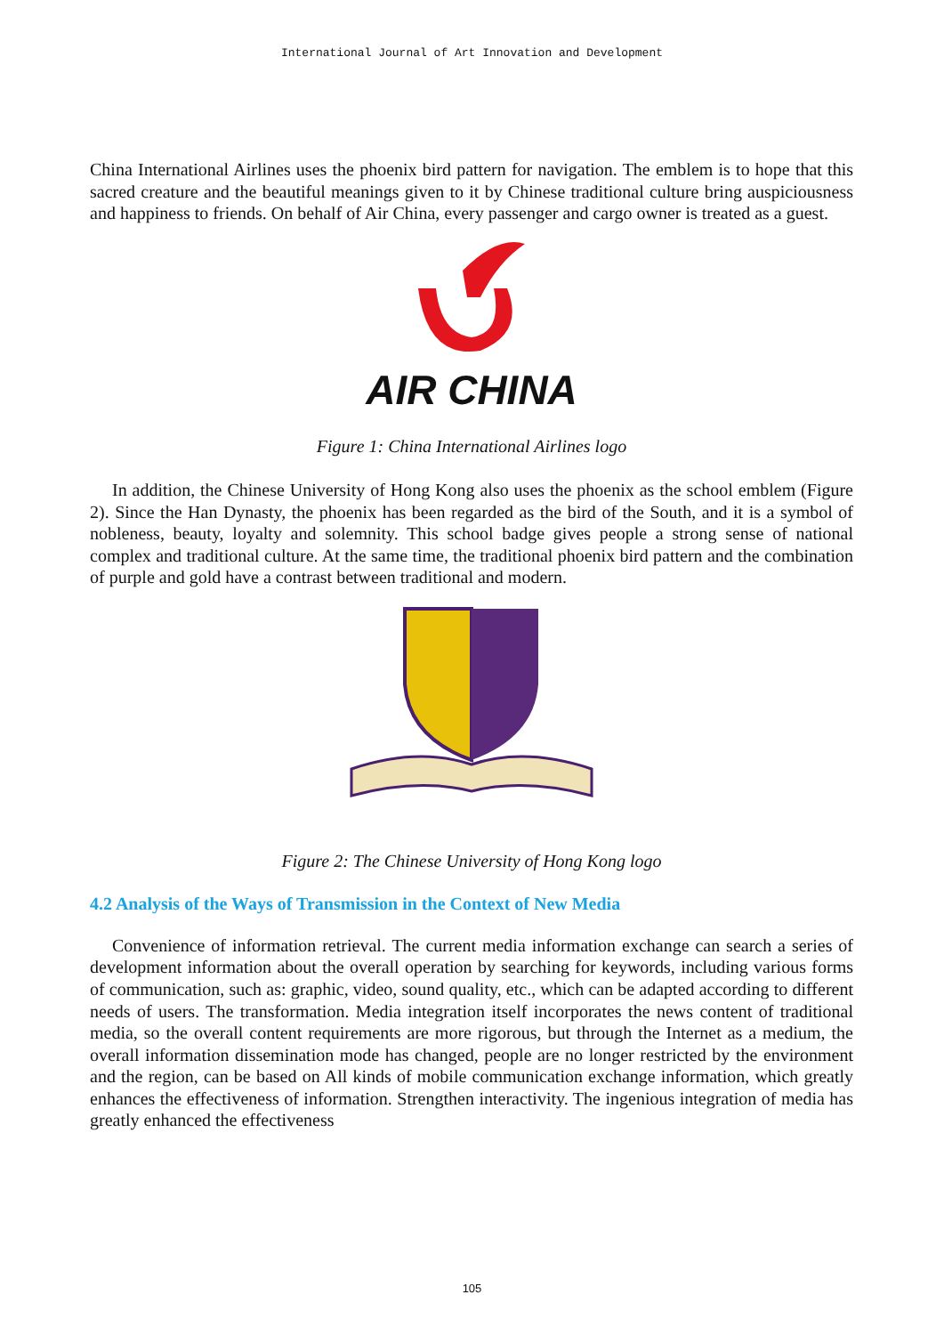International Journal of Art Innovation and Development
China International Airlines uses the phoenix bird pattern for navigation. The emblem is to hope that this sacred creature and the beautiful meanings given to it by Chinese traditional culture bring auspiciousness and happiness to friends. On behalf of Air China, every passenger and cargo owner is treated as a guest.
AIR CHINA
Figure 1: China International Airlines logo
In addition, the Chinese University of Hong Kong also uses the phoenix as the school emblem (Figure 2). Since the Han Dynasty, the phoenix has been regarded as the bird of the South, and it is a symbol of nobleness, beauty, loyalty and solemnity. This school badge gives people a strong sense of national complex and traditional culture. At the same time, the traditional phoenix bird pattern and the combination of purple and gold have a contrast between traditional and modern.
Figure 2: The Chinese University of Hong Kong logo
4.2 Analysis of the Ways of Transmission in the Context of New Media
Convenience of information retrieval. The current media information exchange can search a series of development information about the overall operation by searching for keywords, including various forms of communication, such as: graphic, video, sound quality, etc., which can be adapted according to different needs of users. The transformation. Media integration itself incorporates the news content of traditional media, so the overall content requirements are more rigorous, but through the Internet as a medium, the overall information dissemination mode has changed, people are no longer restricted by the environment and the region, can be based on All kinds of mobile communication exchange information, which greatly enhances the effectiveness of information. Strengthen interactivity. The ingenious integration of media has greatly enhanced the effectiveness
105